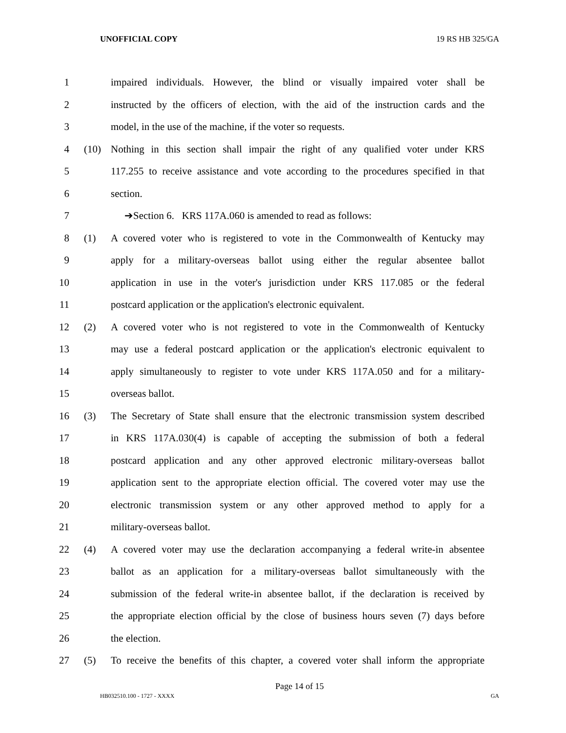UNOFFICIAL COPY 19 RS HB 325/GA
1 impaired individuals. However, the blind or visually impaired voter shall be
2 instructed by the officers of election, with the aid of the instruction cards and the
3 model, in the use of the machine, if the voter so requests.
4 (10) Nothing in this section shall impair the right of any qualified voter under KRS
5 117.255 to receive assistance and vote according to the procedures specified in that
6 section.
7 ➔Section 6. KRS 117A.060 is amended to read as follows:
8 (1) A covered voter who is registered to vote in the Commonwealth of Kentucky may
9 apply for a military-overseas ballot using either the regular absentee ballot
10 application in use in the voter's jurisdiction under KRS 117.085 or the federal
11 postcard application or the application's electronic equivalent.
12 (2) A covered voter who is not registered to vote in the Commonwealth of Kentucky
13 may use a federal postcard application or the application's electronic equivalent to
14 apply simultaneously to register to vote under KRS 117A.050 and for a military-
15 overseas ballot.
16 (3) The Secretary of State shall ensure that the electronic transmission system described
17 in KRS 117A.030(4) is capable of accepting the submission of both a federal
18 postcard application and any other approved electronic military-overseas ballot
19 application sent to the appropriate election official. The covered voter may use the
20 electronic transmission system or any other approved method to apply for a
21 military-overseas ballot.
22 (4) A covered voter may use the declaration accompanying a federal write-in absentee
23 ballot as an application for a military-overseas ballot simultaneously with the
24 submission of the federal write-in absentee ballot, if the declaration is received by
25 the appropriate election official by the close of business hours seven (7) days before
26 the election.
27 (5) To receive the benefits of this chapter, a covered voter shall inform the appropriate
Page 14 of 15
HB032510.100 - 1727 - XXXX GA